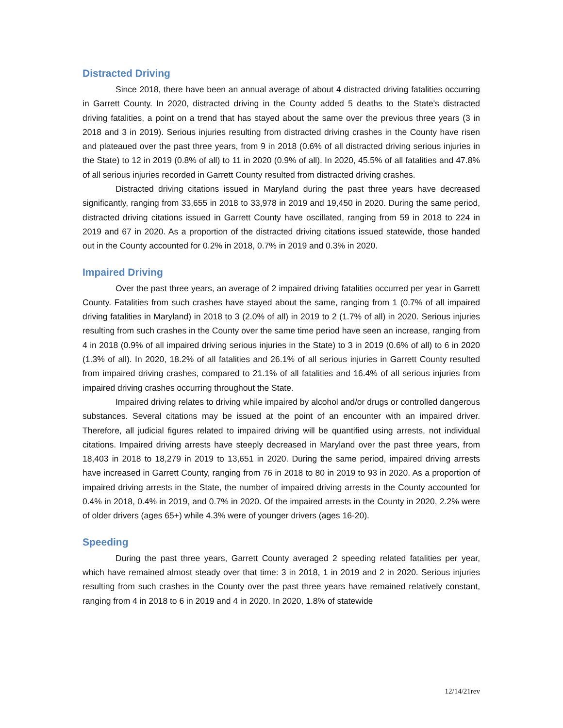Distracted Driving
Since 2018, there have been an annual average of about 4 distracted driving fatalities occurring in Garrett County. In 2020, distracted driving in the County added 5 deaths to the State's distracted driving fatalities, a point on a trend that has stayed about the same over the previous three years (3 in 2018 and 3 in 2019). Serious injuries resulting from distracted driving crashes in the County have risen and plateaued over the past three years, from 9 in 2018 (0.6% of all distracted driving serious injuries in the State) to 12 in 2019 (0.8% of all) to 11 in 2020 (0.9% of all). In 2020, 45.5% of all fatalities and 47.8% of all serious injuries recorded in Garrett County resulted from distracted driving crashes.
Distracted driving citations issued in Maryland during the past three years have decreased significantly, ranging from 33,655 in 2018 to 33,978 in 2019 and 19,450 in 2020. During the same period, distracted driving citations issued in Garrett County have oscillated, ranging from 59 in 2018 to 224 in 2019 and 67 in 2020. As a proportion of the distracted driving citations issued statewide, those handed out in the County accounted for 0.2% in 2018, 0.7% in 2019 and 0.3% in 2020.
Impaired Driving
Over the past three years, an average of 2 impaired driving fatalities occurred per year in Garrett County. Fatalities from such crashes have stayed about the same, ranging from 1 (0.7% of all impaired driving fatalities in Maryland) in 2018 to 3 (2.0% of all) in 2019 to 2 (1.7% of all) in 2020. Serious injuries resulting from such crashes in the County over the same time period have seen an increase, ranging from 4 in 2018 (0.9% of all impaired driving serious injuries in the State) to 3 in 2019 (0.6% of all) to 6 in 2020 (1.3% of all). In 2020, 18.2% of all fatalities and 26.1% of all serious injuries in Garrett County resulted from impaired driving crashes, compared to 21.1% of all fatalities and 16.4% of all serious injuries from impaired driving crashes occurring throughout the State.
Impaired driving relates to driving while impaired by alcohol and/or drugs or controlled dangerous substances. Several citations may be issued at the point of an encounter with an impaired driver. Therefore, all judicial figures related to impaired driving will be quantified using arrests, not individual citations. Impaired driving arrests have steeply decreased in Maryland over the past three years, from 18,403 in 2018 to 18,279 in 2019 to 13,651 in 2020. During the same period, impaired driving arrests have increased in Garrett County, ranging from 76 in 2018 to 80 in 2019 to 93 in 2020. As a proportion of impaired driving arrests in the State, the number of impaired driving arrests in the County accounted for 0.4% in 2018, 0.4% in 2019, and 0.7% in 2020. Of the impaired arrests in the County in 2020, 2.2% were of older drivers (ages 65+) while 4.3% were of younger drivers (ages 16-20).
Speeding
During the past three years, Garrett County averaged 2 speeding related fatalities per year, which have remained almost steady over that time: 3 in 2018, 1 in 2019 and 2 in 2020. Serious injuries resulting from such crashes in the County over the past three years have remained relatively constant, ranging from 4 in 2018 to 6 in 2019 and 4 in 2020. In 2020, 1.8% of statewide
12/14/21rev